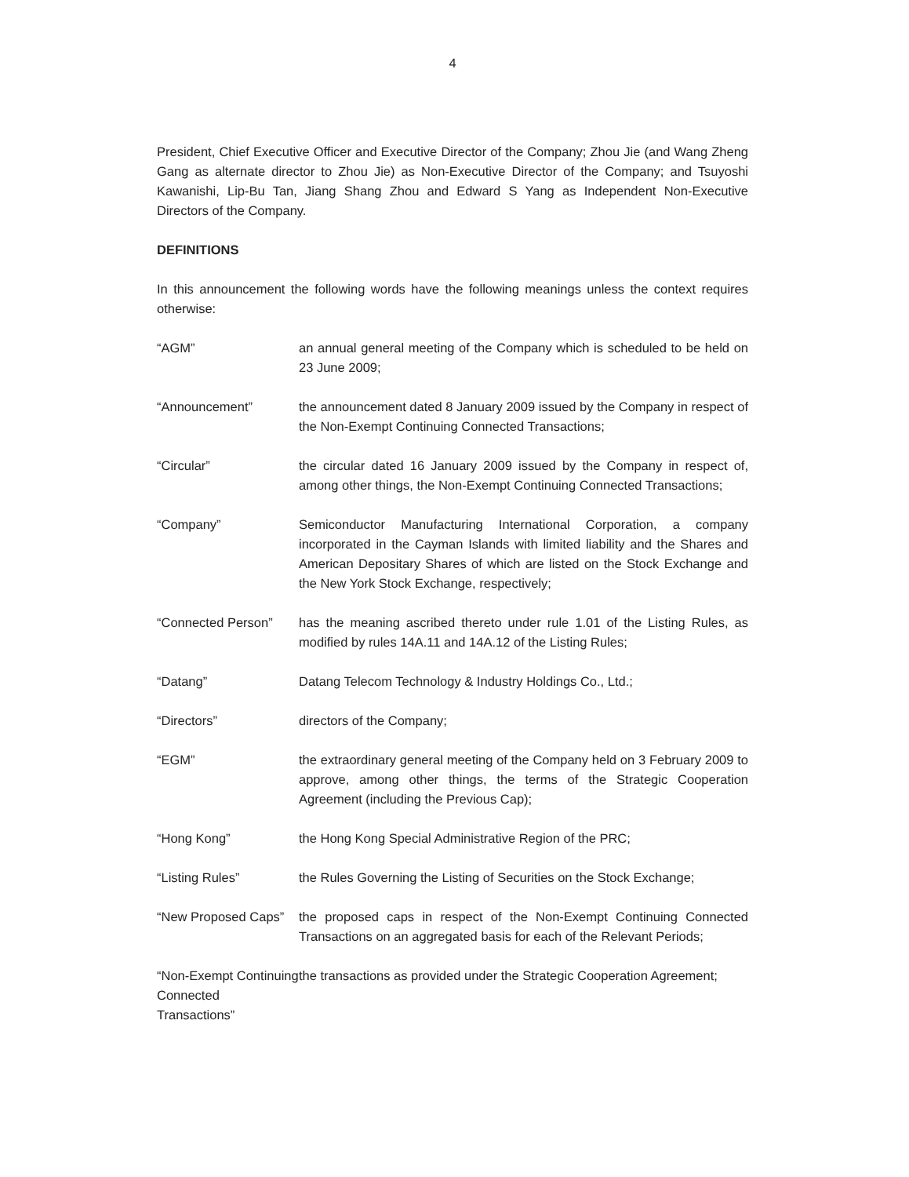4
President, Chief Executive Officer and Executive Director of the Company; Zhou Jie (and Wang Zheng Gang as alternate director to Zhou Jie) as Non-Executive Director of the Company; and Tsuyoshi Kawanishi, Lip-Bu Tan, Jiang Shang Zhou and Edward S Yang as Independent Non-Executive Directors of the Company.
DEFINITIONS
In this announcement the following words have the following meanings unless the context requires otherwise:
| “AGM” | an annual general meeting of the Company which is scheduled to be held on 23 June 2009; |
| “Announcement” | the announcement dated 8 January 2009 issued by the Company in respect of the Non-Exempt Continuing Connected Transactions; |
| “Circular” | the circular dated 16 January 2009 issued by the Company in respect of, among other things, the Non-Exempt Continuing Connected Transactions; |
| “Company” | Semiconductor Manufacturing International Corporation, a company incorporated in the Cayman Islands with limited liability and the Shares and American Depositary Shares of which are listed on the Stock Exchange and the New York Stock Exchange, respectively; |
| “Connected Person” | has the meaning ascribed thereto under rule 1.01 of the Listing Rules, as modified by rules 14A.11 and 14A.12 of the Listing Rules; |
| “Datang” | Datang Telecom Technology & Industry Holdings Co., Ltd.; |
| “Directors” | directors of the Company; |
| “EGM” | the extraordinary general meeting of the Company held on 3 February 2009 to approve, among other things, the terms of the Strategic Cooperation Agreement (including the Previous Cap); |
| “Hong Kong” | the Hong Kong Special Administrative Region of the PRC; |
| “Listing Rules” | the Rules Governing the Listing of Securities on the Stock Exchange; |
| “New Proposed Caps” | the proposed caps in respect of the Non-Exempt Continuing Connected Transactions on an aggregated basis for each of the Relevant Periods; |
| “Non-Exempt Continuing Connected Transactions” | the transactions as provided under the Strategic Cooperation Agreement; |